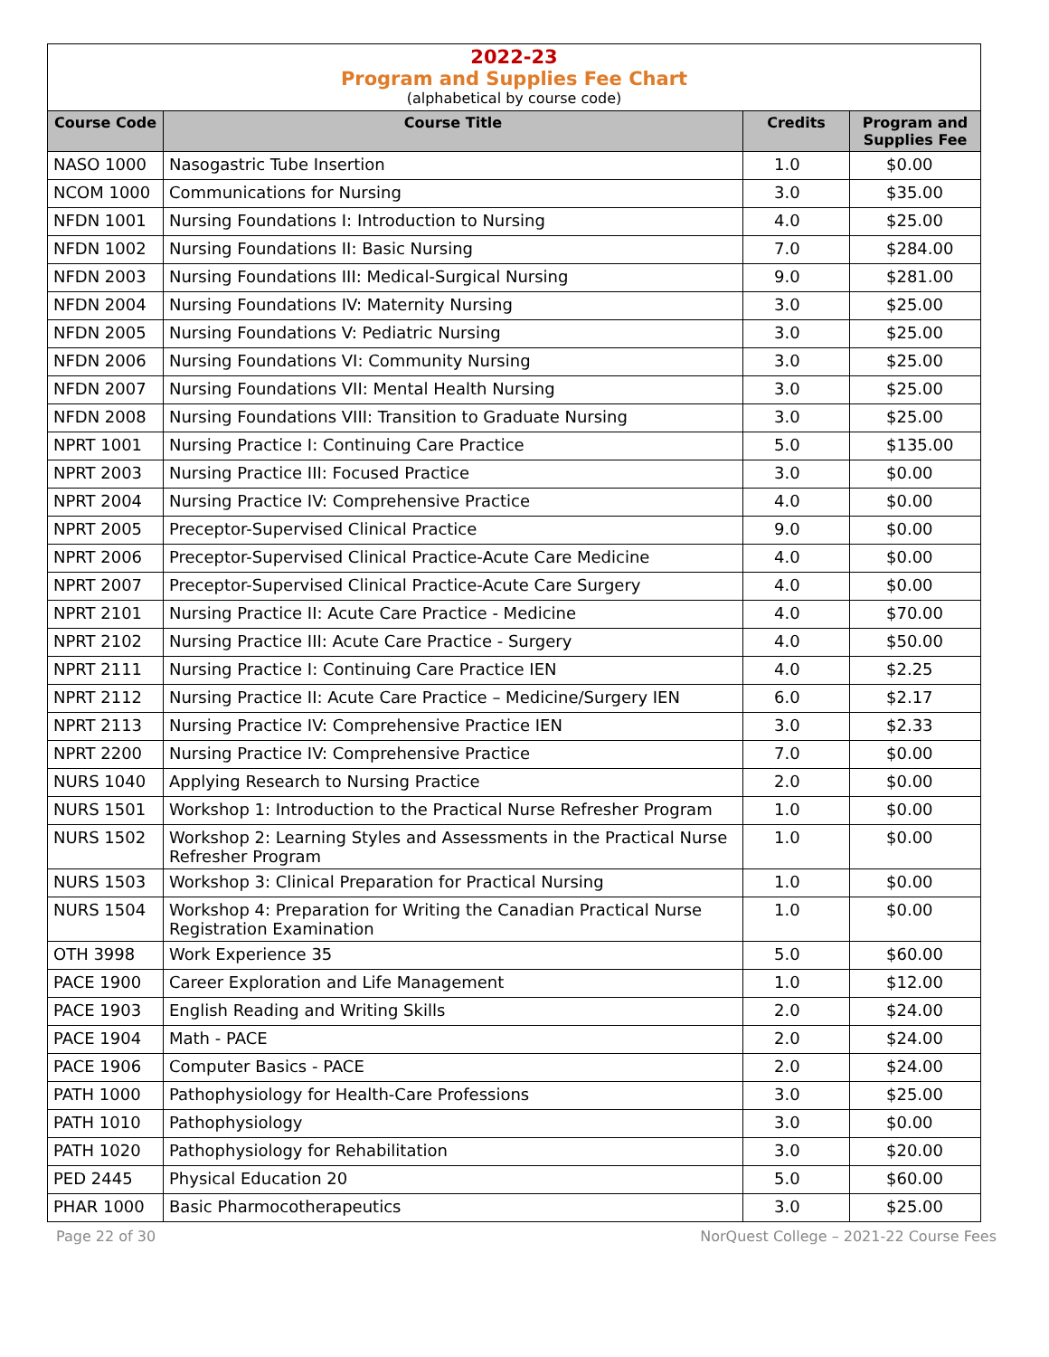2022-23
Program and Supplies Fee Chart
(alphabetical by course code)
| Course Code | Course Title | Credits | Program and Supplies Fee |
| --- | --- | --- | --- |
| NASO 1000 | Nasogastric Tube Insertion | 1.0 | $0.00 |
| NCOM 1000 | Communications for Nursing | 3.0 | $35.00 |
| NFDN 1001 | Nursing Foundations I: Introduction to Nursing | 4.0 | $25.00 |
| NFDN 1002 | Nursing Foundations II: Basic Nursing | 7.0 | $284.00 |
| NFDN 2003 | Nursing Foundations III: Medical-Surgical Nursing | 9.0 | $281.00 |
| NFDN 2004 | Nursing Foundations IV: Maternity Nursing | 3.0 | $25.00 |
| NFDN 2005 | Nursing Foundations V: Pediatric Nursing | 3.0 | $25.00 |
| NFDN 2006 | Nursing Foundations VI: Community Nursing | 3.0 | $25.00 |
| NFDN 2007 | Nursing Foundations VII: Mental Health Nursing | 3.0 | $25.00 |
| NFDN 2008 | Nursing Foundations VIII: Transition to Graduate Nursing | 3.0 | $25.00 |
| NPRT 1001 | Nursing Practice I: Continuing Care Practice | 5.0 | $135.00 |
| NPRT 2003 | Nursing Practice III: Focused Practice | 3.0 | $0.00 |
| NPRT 2004 | Nursing Practice IV: Comprehensive Practice | 4.0 | $0.00 |
| NPRT 2005 | Preceptor-Supervised Clinical Practice | 9.0 | $0.00 |
| NPRT 2006 | Preceptor-Supervised Clinical Practice-Acute Care Medicine | 4.0 | $0.00 |
| NPRT 2007 | Preceptor-Supervised Clinical Practice-Acute Care Surgery | 4.0 | $0.00 |
| NPRT 2101 | Nursing Practice II: Acute Care Practice - Medicine | 4.0 | $70.00 |
| NPRT 2102 | Nursing Practice III: Acute Care Practice - Surgery | 4.0 | $50.00 |
| NPRT 2111 | Nursing Practice I: Continuing Care Practice IEN | 4.0 | $2.25 |
| NPRT 2112 | Nursing Practice II: Acute Care Practice – Medicine/Surgery IEN | 6.0 | $2.17 |
| NPRT 2113 | Nursing Practice IV: Comprehensive Practice IEN | 3.0 | $2.33 |
| NPRT 2200 | Nursing Practice IV: Comprehensive Practice | 7.0 | $0.00 |
| NURS 1040 | Applying Research to Nursing Practice | 2.0 | $0.00 |
| NURS 1501 | Workshop 1: Introduction to the Practical Nurse Refresher Program | 1.0 | $0.00 |
| NURS 1502 | Workshop 2: Learning Styles and Assessments in the Practical Nurse Refresher Program | 1.0 | $0.00 |
| NURS 1503 | Workshop 3: Clinical Preparation for Practical Nursing | 1.0 | $0.00 |
| NURS 1504 | Workshop 4: Preparation for Writing the Canadian Practical Nurse Registration Examination | 1.0 | $0.00 |
| OTH 3998 | Work Experience 35 | 5.0 | $60.00 |
| PACE 1900 | Career Exploration and Life Management | 1.0 | $12.00 |
| PACE 1903 | English Reading and Writing Skills | 2.0 | $24.00 |
| PACE 1904 | Math - PACE | 2.0 | $24.00 |
| PACE 1906 | Computer Basics - PACE | 2.0 | $24.00 |
| PATH 1000 | Pathophysiology for Health-Care Professions | 3.0 | $25.00 |
| PATH 1010 | Pathophysiology | 3.0 | $0.00 |
| PATH 1020 | Pathophysiology for Rehabilitation | 3.0 | $20.00 |
| PED 2445 | Physical Education 20 | 5.0 | $60.00 |
| PHAR 1000 | Basic Pharmocotherapeutics | 3.0 | $25.00 |
Page 22 of 30 NorQuest College – 2021-22 Course Fees